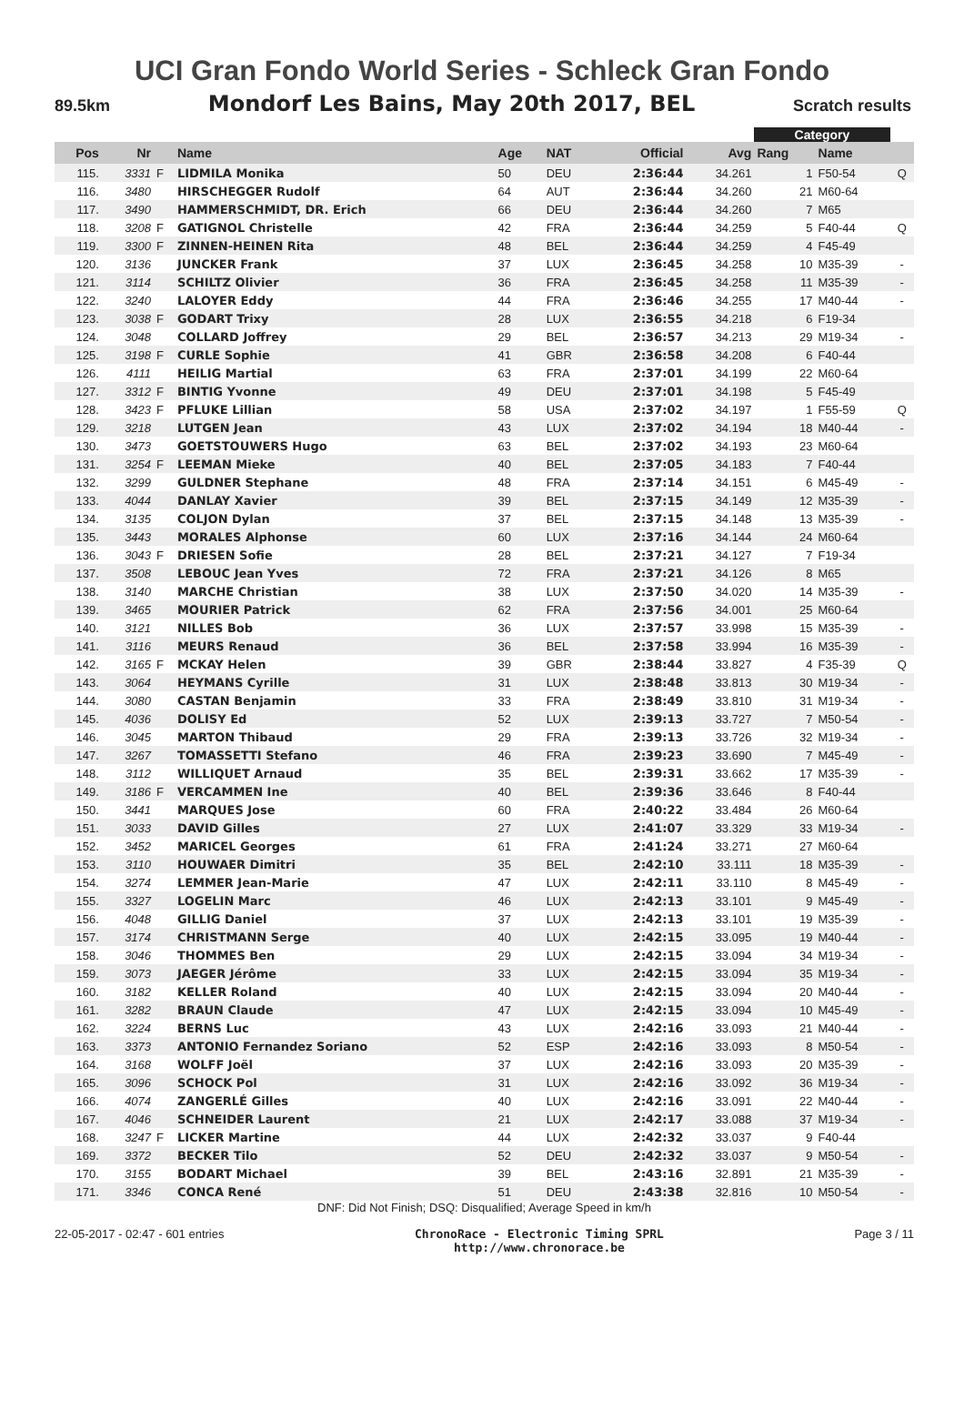UCI Gran Fondo World Series - Schleck Gran Fondo
89.5km Mondorf Les Bains, May 20th 2017, BEL Scratch results
| | | | | | | | | Category | | |
| --- | --- | --- | --- | --- | --- | --- | --- | --- | --- | --- |
| Pos | Nr | | Name | Age | NAT | Official | Avg | Rang | Name | |
| 115. | 3331 | F | LIDMILA Monika | 50 | DEU | 2:36:44 | 34.261 | 1 | F50-54 | Q |
| 116. | 3480 | | HIRSCHEGGER Rudolf | 64 | AUT | 2:36:44 | 34.260 | 21 | M60-64 | |
| 117. | 3490 | | HAMMERSCHMIDT, DR. Erich | 66 | DEU | 2:36:44 | 34.260 | 7 | M65 | |
| 118. | 3208 | F | GATIGNOL Christelle | 42 | FRA | 2:36:44 | 34.259 | 5 | F40-44 | Q |
| 119. | 3300 | F | ZINNEN-HEINEN Rita | 48 | BEL | 2:36:44 | 34.259 | 4 | F45-49 | |
| 120. | 3136 | | JUNCKER Frank | 37 | LUX | 2:36:45 | 34.258 | 10 | M35-39 | - |
| 121. | 3114 | | SCHILTZ Olivier | 36 | FRA | 2:36:45 | 34.258 | 11 | M35-39 | - |
| 122. | 3240 | | LALOYER Eddy | 44 | FRA | 2:36:46 | 34.255 | 17 | M40-44 | - |
| 123. | 3038 | F | GODART Trixy | 28 | LUX | 2:36:55 | 34.218 | 6 | F19-34 | |
| 124. | 3048 | | COLLARD Joffrey | 29 | BEL | 2:36:57 | 34.213 | 29 | M19-34 | - |
| 125. | 3198 | F | CURLE Sophie | 41 | GBR | 2:36:58 | 34.208 | 6 | F40-44 | |
| 126. | 4111 | | HEILIG Martial | 63 | FRA | 2:37:01 | 34.199 | 22 | M60-64 | |
| 127. | 3312 | F | BINTIG Yvonne | 49 | DEU | 2:37:01 | 34.198 | 5 | F45-49 | |
| 128. | 3423 | F | PFLUKE Lillian | 58 | USA | 2:37:02 | 34.197 | 1 | F55-59 | Q |
| 129. | 3218 | | LUTGEN Jean | 43 | LUX | 2:37:02 | 34.194 | 18 | M40-44 | - |
| 130. | 3473 | | GOETSTOUWERS Hugo | 63 | BEL | 2:37:02 | 34.193 | 23 | M60-64 | |
| 131. | 3254 | F | LEEMAN Mieke | 40 | BEL | 2:37:05 | 34.183 | 7 | F40-44 | |
| 132. | 3299 | | GULDNER Stephane | 48 | FRA | 2:37:14 | 34.151 | 6 | M45-49 | - |
| 133. | 4044 | | DANLAY Xavier | 39 | BEL | 2:37:15 | 34.149 | 12 | M35-39 | - |
| 134. | 3135 | | COLJON Dylan | 37 | BEL | 2:37:15 | 34.148 | 13 | M35-39 | - |
| 135. | 3443 | | MORALES Alphonse | 60 | LUX | 2:37:16 | 34.144 | 24 | M60-64 | |
| 136. | 3043 | F | DRIESEN Sofie | 28 | BEL | 2:37:21 | 34.127 | 7 | F19-34 | |
| 137. | 3508 | | LEBOUC Jean Yves | 72 | FRA | 2:37:21 | 34.126 | 8 | M65 | |
| 138. | 3140 | | MARCHE Christian | 38 | LUX | 2:37:50 | 34.020 | 14 | M35-39 | - |
| 139. | 3465 | | MOURIER Patrick | 62 | FRA | 2:37:56 | 34.001 | 25 | M60-64 | |
| 140. | 3121 | | NILLES Bob | 36 | LUX | 2:37:57 | 33.998 | 15 | M35-39 | - |
| 141. | 3116 | | MEURS Renaud | 36 | BEL | 2:37:58 | 33.994 | 16 | M35-39 | - |
| 142. | 3165 | F | MCKAY Helen | 39 | GBR | 2:38:44 | 33.827 | 4 | F35-39 | Q |
| 143. | 3064 | | HEYMANS Cyrille | 31 | LUX | 2:38:48 | 33.813 | 30 | M19-34 | - |
| 144. | 3080 | | CASTAN Benjamin | 33 | FRA | 2:38:49 | 33.810 | 31 | M19-34 | - |
| 145. | 4036 | | DOLISY Ed | 52 | LUX | 2:39:13 | 33.727 | 7 | M50-54 | - |
| 146. | 3045 | | MARTON Thibaud | 29 | FRA | 2:39:13 | 33.726 | 32 | M19-34 | - |
| 147. | 3267 | | TOMASSETTI Stefano | 46 | FRA | 2:39:23 | 33.690 | 7 | M45-49 | - |
| 148. | 3112 | | WILLIQUET Arnaud | 35 | BEL | 2:39:31 | 33.662 | 17 | M35-39 | - |
| 149. | 3186 | F | VERCAMMEN Ine | 40 | BEL | 2:39:36 | 33.646 | 8 | F40-44 | |
| 150. | 3441 | | MARQUES Jose | 60 | FRA | 2:40:22 | 33.484 | 26 | M60-64 | |
| 151. | 3033 | | DAVID Gilles | 27 | LUX | 2:41:07 | 33.329 | 33 | M19-34 | - |
| 152. | 3452 | | MARICEL Georges | 61 | FRA | 2:41:24 | 33.271 | 27 | M60-64 | |
| 153. | 3110 | | HOUWAER Dimitri | 35 | BEL | 2:42:10 | 33.111 | 18 | M35-39 | - |
| 154. | 3274 | | LEMMER Jean-Marie | 47 | LUX | 2:42:11 | 33.110 | 8 | M45-49 | - |
| 155. | 3327 | | LOGELIN Marc | 46 | LUX | 2:42:13 | 33.101 | 9 | M45-49 | - |
| 156. | 4048 | | GILLIG Daniel | 37 | LUX | 2:42:13 | 33.101 | 19 | M35-39 | - |
| 157. | 3174 | | CHRISTMANN Serge | 40 | LUX | 2:42:15 | 33.095 | 19 | M40-44 | - |
| 158. | 3046 | | THOMMES Ben | 29 | LUX | 2:42:15 | 33.094 | 34 | M19-34 | - |
| 159. | 3073 | | JAEGER Jérôme | 33 | LUX | 2:42:15 | 33.094 | 35 | M19-34 | - |
| 160. | 3182 | | KELLER Roland | 40 | LUX | 2:42:15 | 33.094 | 20 | M40-44 | - |
| 161. | 3282 | | BRAUN Claude | 47 | LUX | 2:42:15 | 33.094 | 10 | M45-49 | - |
| 162. | 3224 | | BERNS Luc | 43 | LUX | 2:42:16 | 33.093 | 21 | M40-44 | - |
| 163. | 3373 | | ANTONIO Fernandez Soriano | 52 | ESP | 2:42:16 | 33.093 | 8 | M50-54 | - |
| 164. | 3168 | | WOLFF Joël | 37 | LUX | 2:42:16 | 33.093 | 20 | M35-39 | - |
| 165. | 3096 | | SCHOCK Pol | 31 | LUX | 2:42:16 | 33.092 | 36 | M19-34 | - |
| 166. | 4074 | | ZANGERLÉ Gilles | 40 | LUX | 2:42:16 | 33.091 | 22 | M40-44 | - |
| 167. | 4046 | | SCHNEIDER Laurent | 21 | LUX | 2:42:17 | 33.088 | 37 | M19-34 | - |
| 168. | 3247 | F | LICKER Martine | 44 | LUX | 2:42:32 | 33.037 | 9 | F40-44 | |
| 169. | 3372 | | BECKER Tilo | 52 | DEU | 2:42:32 | 33.037 | 9 | M50-54 | - |
| 170. | 3155 | | BODART Michael | 39 | BEL | 2:43:16 | 32.891 | 21 | M35-39 | - |
| 171. | 3346 | | CONCA René | 51 | DEU | 2:43:38 | 32.816 | 10 | M50-54 | - |
DNF: Did Not Finish; DSQ: Disqualified; Average Speed in km/h
22-05-2017 - 02:47 - 601 entries ChronoRace - Electronic Timing SPRL
http://www.chronorace.be Page 3 / 11